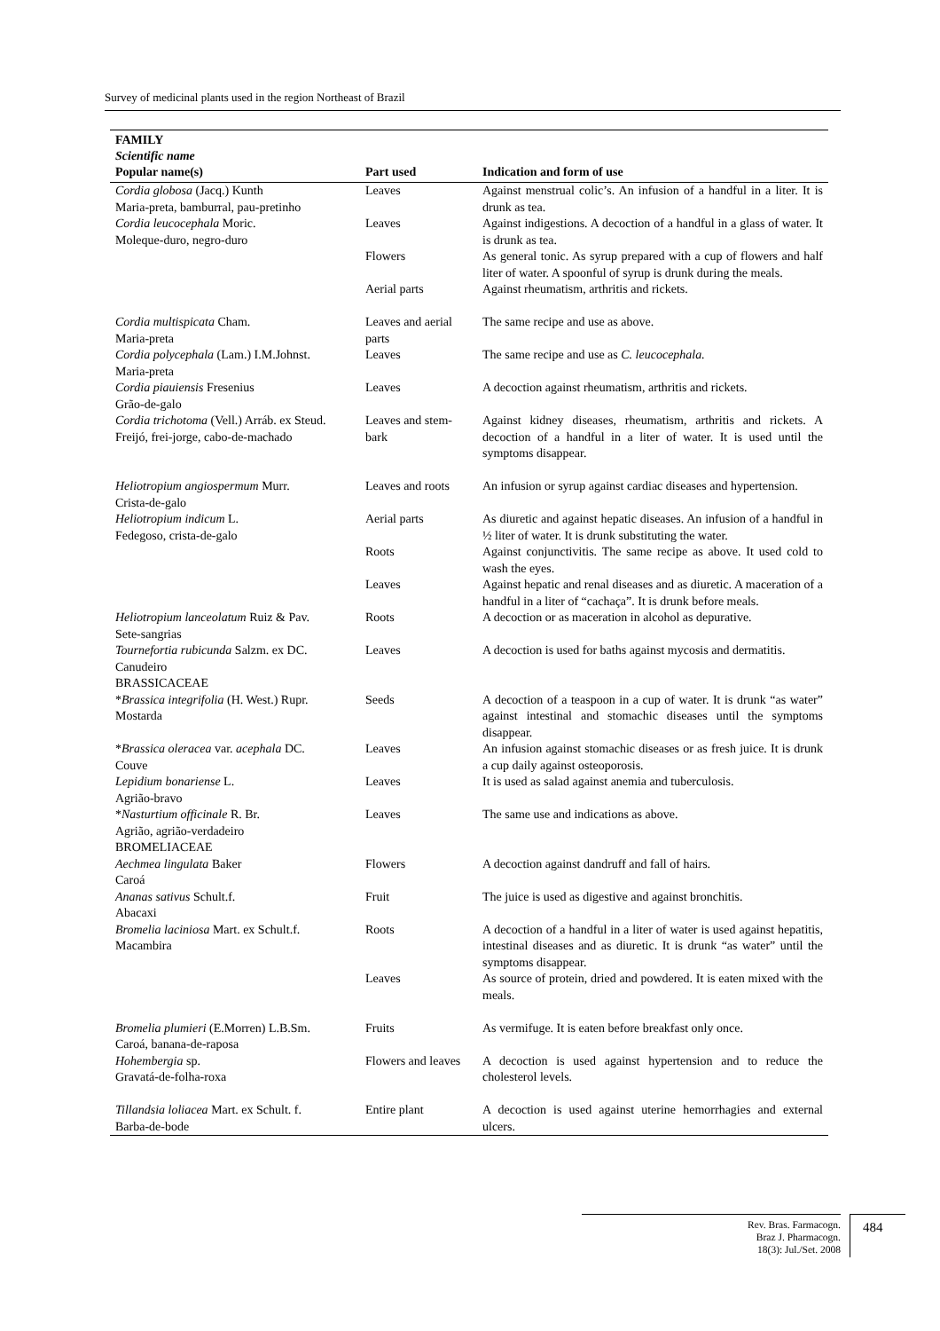Survey of medicinal plants used in the region Northeast of Brazil
| FAMILY Scientific name Popular name(s) | Part used | Indication and form of use |
| --- | --- | --- |
| Cordia globosa (Jacq.) Kunth Maria-preta, bamburral, pau-pretinho | Leaves | Against menstrual colic’s. An infusion of a handful in a liter. It is drunk as tea. |
| Cordia leucocephala Moric. Moleque-duro, negro-duro | Leaves | Against indigestions. A decoction of a handful in a glass of water. It is drunk as tea. |
| | Flowers | As general tonic. As syrup prepared with a cup of flowers and half liter of water. A spoonful of syrup is drunk during the meals. |
| | Aerial parts | Against rheumatism, arthritis and rickets. |
| Cordia multispicata Cham. Maria-preta | Leaves and aerial parts | The same recipe and use as above. |
| Cordia polycephala (Lam.) I.M.Johnst. Maria-preta | Leaves | The same recipe and use as C. leucocephala. |
| Cordia piauiensis Fresenius Grão-de-galo | Leaves | A decoction against rheumatism, arthritis and rickets. |
| Cordia trichotoma (Vell.) Arráb. ex Steud. Freijó, frei-jorge, cabo-de-machado | Leaves and stem-bark | Against kidney diseases, rheumatism, arthritis and rickets. A decoction of a handful in a liter of water. It is used until the symptoms disappear. |
| Heliotropium angiospermum Murr. Crista-de-galo | Leaves and roots | An infusion or syrup against cardiac diseases and hypertension. |
| Heliotropium indicum L. Fedegoso, crista-de-galo | Aerial parts | As diuretic and against hepatic diseases. An infusion of a handful in ½ liter of water. It is drunk substituting the water. |
| | Roots | Against conjunctivitis. The same recipe as above. It used cold to wash the eyes. |
| | Leaves | Against hepatic and renal diseases and as diuretic. A maceration of a handful in a liter of “cachaça”. It is drunk before meals. |
| Heliotropium lanceolatum Ruiz & Pav. Sete-sangrias | Roots | A decoction or as maceration in alcohol as depurative. |
| Tournefortia rubicunda Salzm. ex DC. Canudeiro BRASSICACEAE | Leaves | A decoction is used for baths against mycosis and dermatitis. |
| * Brassica integrifolia (H. West.) Rupr. Mostarda | Seeds | A decoction of a teaspoon in a cup of water. It is drunk “as water” against intestinal and stomachic diseases until the symptoms disappear. |
| * Brassica oleracea var. acephala DC. Couve | Leaves | An infusion against stomachic diseases or as fresh juice. It is drunk a cup daily against osteoporosis. |
| Lepidium bonariense L. Agrião-bravo | Leaves | It is used as salad against anemia and tuberculosis. |
| * Nasturtium officinale R. Br. Agrião, agrião-verdadeiro BROMELIACEAE | Leaves | The same use and indications as above. |
| Aechmea lingulata Baker Caroá | Flowers | A decoction against dandruff and fall of hairs. |
| Ananas sativus Schult.f. Abacaxi | Fruit | The juice is used as digestive and against bronchitis. |
| Bromelia laciniosa Mart. ex Schult.f. Macambira | Roots | A decoction of a handful in a liter of water is used against hepatitis, intestinal diseases and as diuretic. It is drunk “as water” until the symptoms disappear. |
| | Leaves | As source of protein, dried and powdered. It is eaten mixed with the meals. |
| Bromelia plumieri (E.Morren) L.B.Sm. Caroá, banana-de-raposa | Fruits | As vermifuge. It is eaten before breakfast only once. |
| Hohembergia sp. Gravatá-de-folha-roxa | Flowers and leaves | A decoction is used against hypertension and to reduce the cholesterol levels. |
| Tillandsia loliacea Mart. ex Schult. f. Barba-de-bode | Entire plant | A decoction is used against uterine hemorrhagies and external ulcers. |
Rev. Bras. Farmacogn.
Braz J. Pharmacogn.
18(3): Jul./Set. 2008
484